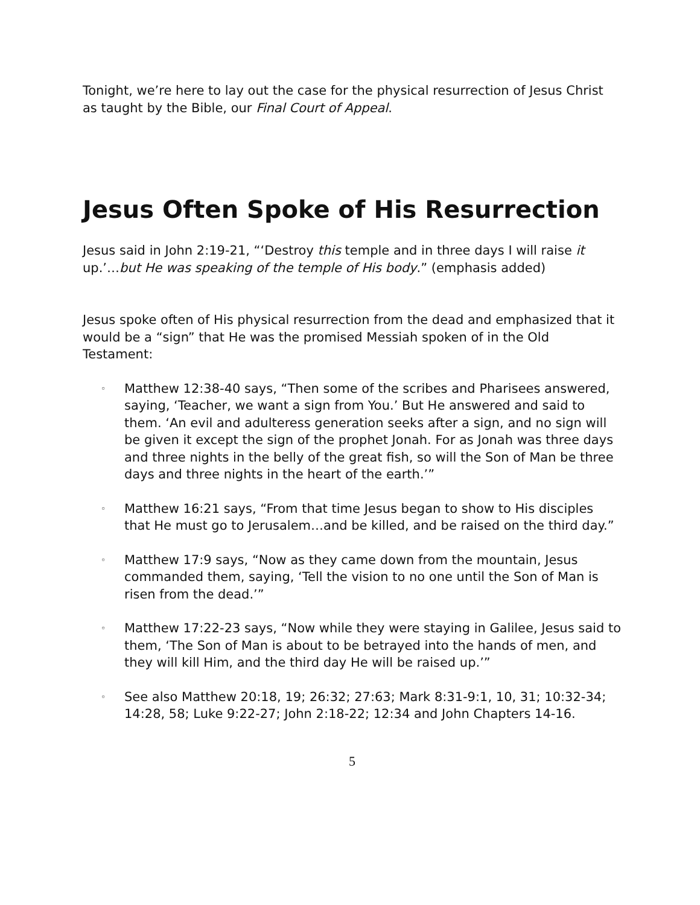Tonight, we’re here to lay out the case for the physical resurrection of Jesus Christ as taught by the Bible, our Final Court of Appeal.
Jesus Often Spoke of His Resurrection
Jesus said in John 2:19-21, “‘Destroy this temple and in three days I will raise it up.’…but He was speaking of the temple of His body.” (emphasis added)
Jesus spoke often of His physical resurrection from the dead and emphasized that it would be a “sign” that He was the promised Messiah spoken of in the Old Testament:
◦ Matthew 12:38-40 says, “Then some of the scribes and Pharisees answered, saying, ‘Teacher, we want a sign from You.’ But He answered and said to them. ‘An evil and adulteress generation seeks after a sign, and no sign will be given it except the sign of the prophet Jonah. For as Jonah was three days and three nights in the belly of the great fish, so will the Son of Man be three days and three nights in the heart of the earth.’”
◦ Matthew 16:21 says, “From that time Jesus began to show to His disciples that He must go to Jerusalem…and be killed, and be raised on the third day.”
◦ Matthew 17:9 says, “Now as they came down from the mountain, Jesus commanded them, saying, ‘Tell the vision to no one until the Son of Man is risen from the dead.’”
◦ Matthew 17:22-23 says, “Now while they were staying in Galilee, Jesus said to them, ‘The Son of Man is about to be betrayed into the hands of men, and they will kill Him, and the third day He will be raised up.’”
◦ See also Matthew 20:18, 19; 26:32; 27:63; Mark 8:31-9:1, 10, 31; 10:32-34; 14:28, 58; Luke 9:22-27; John 2:18-22; 12:34 and John Chapters 14-16.
5